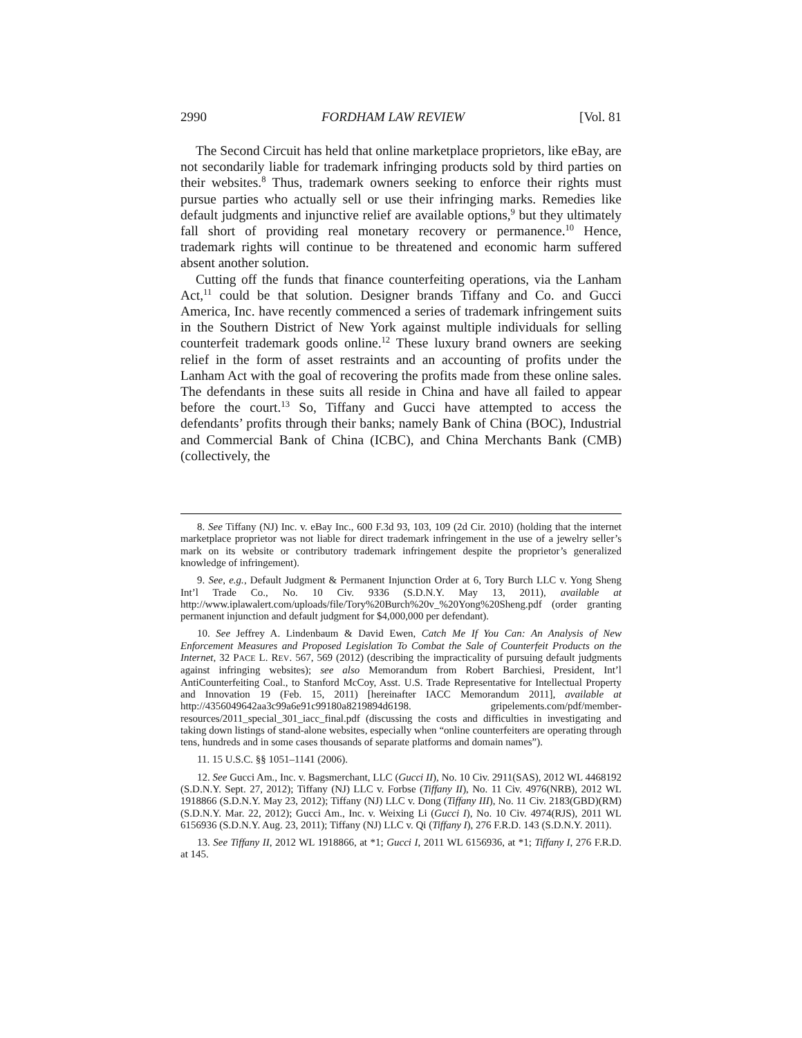2990 FORDHAM LAW REVIEW [Vol. 81
The Second Circuit has held that online marketplace proprietors, like eBay, are not secondarily liable for trademark infringing products sold by third parties on their websites.<sup>8</sup> Thus, trademark owners seeking to enforce their rights must pursue parties who actually sell or use their infringing marks. Remedies like default judgments and injunctive relief are available options,<sup>9</sup> but they ultimately fall short of providing real monetary recovery or permanence.<sup>10</sup> Hence, trademark rights will continue to be threatened and economic harm suffered absent another solution.
Cutting off the funds that finance counterfeiting operations, via the Lanham Act,<sup>11</sup> could be that solution. Designer brands Tiffany and Co. and Gucci America, Inc. have recently commenced a series of trademark infringement suits in the Southern District of New York against multiple individuals for selling counterfeit trademark goods online.<sup>12</sup> These luxury brand owners are seeking relief in the form of asset restraints and an accounting of profits under the Lanham Act with the goal of recovering the profits made from these online sales. The defendants in these suits all reside in China and have all failed to appear before the court.<sup>13</sup> So, Tiffany and Gucci have attempted to access the defendants’ profits through their banks; namely Bank of China (BOC), Industrial and Commercial Bank of China (ICBC), and China Merchants Bank (CMB) (collectively, the
8. See Tiffany (NJ) Inc. v. eBay Inc., 600 F.3d 93, 103, 109 (2d Cir. 2010) (holding that the internet marketplace proprietor was not liable for direct trademark infringement in the use of a jewelry seller’s mark on its website or contributory trademark infringement despite the proprietor’s generalized knowledge of infringement).
9. See, e.g., Default Judgment & Permanent Injunction Order at 6, Tory Burch LLC v. Yong Sheng Int’l Trade Co., No. 10 Civ. 9336 (S.D.N.Y. May 13, 2011), available at http://www.iplawalert.com/uploads/file/Tory%20Burch%20v_%20Yong%20Sheng.pdf (order granting permanent injunction and default judgment for $4,000,000 per defendant).
10. See Jeffrey A. Lindenbaum & David Ewen, Catch Me If You Can: An Analysis of New Enforcement Measures and Proposed Legislation To Combat the Sale of Counterfeit Products on the Internet, 32 PACE L. REV. 567, 569 (2012) (describing the impracticality of pursuing default judgments against infringing websites); see also Memorandum from Robert Barchiesi, President, Int’l AntiCounterfeiting Coal., to Stanford McCoy, Asst. U.S. Trade Representative for Intellectual Property and Innovation 19 (Feb. 15, 2011) [hereinafter IACC Memorandum 2011], available at http://4356049642aa3c99a6e91c99180a8219894d6198. gripelements.com/pdf/member-resources/2011_special_301_iacc_final.pdf (discussing the costs and difficulties in investigating and taking down listings of stand-alone websites, especially when “online counterfeiters are operating through tens, hundreds and in some cases thousands of separate platforms and domain names”).
11. 15 U.S.C. §§ 1051–1141 (2006).
12. See Gucci Am., Inc. v. Bagsmerchant, LLC (Gucci II), No. 10 Civ. 2911(SAS), 2012 WL 4468192 (S.D.N.Y. Sept. 27, 2012); Tiffany (NJ) LLC v. Forbse (Tiffany II), No. 11 Civ. 4976(NRB), 2012 WL 1918866 (S.D.N.Y. May 23, 2012); Tiffany (NJ) LLC v. Dong (Tiffany III), No. 11 Civ. 2183(GBD)(RM) (S.D.N.Y. Mar. 22, 2012); Gucci Am., Inc. v. Weixing Li (Gucci I), No. 10 Civ. 4974(RJS), 2011 WL 6156936 (S.D.N.Y. Aug. 23, 2011); Tiffany (NJ) LLC v. Qi (Tiffany I), 276 F.R.D. 143 (S.D.N.Y. 2011).
13. See Tiffany II, 2012 WL 1918866, at *1; Gucci I, 2011 WL 6156936, at *1; Tiffany I, 276 F.R.D. at 145.